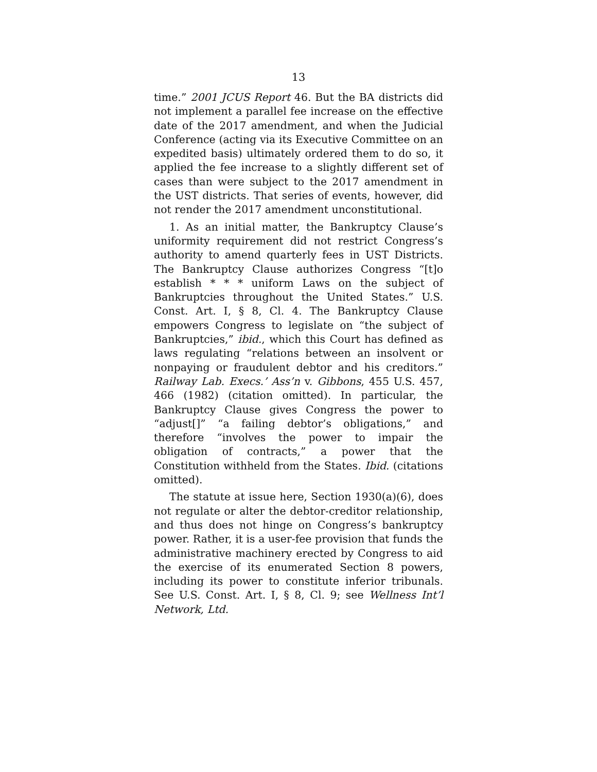13
time.” 2001 JCUS Report 46. But the BA districts did not implement a parallel fee increase on the effective date of the 2017 amendment, and when the Judicial Conference (acting via its Executive Committee on an expedited basis) ultimately ordered them to do so, it applied the fee increase to a slightly different set of cases than were subject to the 2017 amendment in the UST districts. That series of events, however, did not render the 2017 amendment unconstitutional.
1. As an initial matter, the Bankruptcy Clause’s uniformity requirement did not restrict Congress’s authority to amend quarterly fees in UST Districts. The Bankruptcy Clause authorizes Congress “[t]o establish * * * uniform Laws on the subject of Bankruptcies throughout the United States.” U.S. Const. Art. I, § 8, Cl. 4. The Bankruptcy Clause empowers Congress to legislate on “the subject of Bankruptcies,” ibid., which this Court has defined as laws regulating “relations between an insolvent or nonpaying or fraudulent debtor and his creditors.” Railway Lab. Execs.’ Ass’n v. Gibbons, 455 U.S. 457, 466 (1982) (citation omitted). In particular, the Bankruptcy Clause gives Congress the power to “adjust[]” “a failing debtor’s obligations,” and therefore “involves the power to impair the obligation of contracts,” a power that the Constitution withheld from the States. Ibid. (citations omitted).
The statute at issue here, Section 1930(a)(6), does not regulate or alter the debtor-creditor relationship, and thus does not hinge on Congress’s bankruptcy power. Rather, it is a user-fee provision that funds the administrative machinery erected by Congress to aid the exercise of its enumerated Section 8 powers, including its power to constitute inferior tribunals. See U.S. Const. Art. I, § 8, Cl. 9; see Wellness Int’l Network, Ltd.